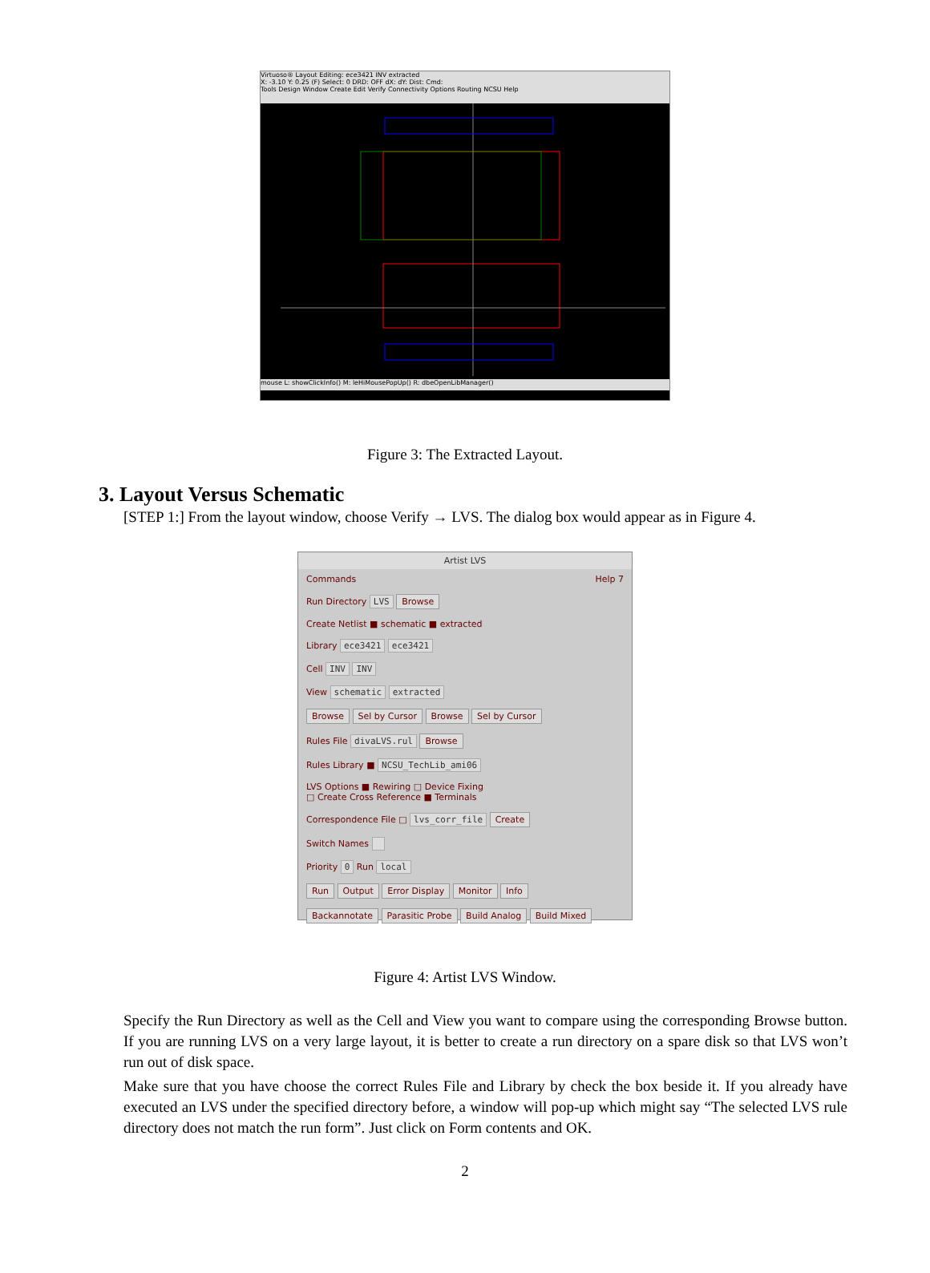Virtuoso® Layout Editing: ece3421 INV extracted
X: -3.10 Y: 0.25 (F) Select: 0 DRD: OFF dX: dY: Dist: Cmd:
Tools Design Window Create Edit Verify Connectivity Options Routing NCSU Help
mouse L: showClickInfo() M: leHiMousePopUp() R: dbeOpenLibManager()
Figure 3: The Extracted Layout.
3. Layout Versus Schematic
[STEP 1:] From the layout window, choose Verify → LVS. The dialog box would appear as in Figure 4.
Artist LVS
Commands Help 7
Run Directory LVS Browse
Create Netlist ■ schematic ■ extracted
Library ece3421 ece3421
Cell INV INV
View schematic extracted
Browse Sel by Cursor Browse Sel by Cursor
Rules File divaLVS.rul Browse
Rules Library ■ NCSU_TechLib_ami06
LVS Options ■ Rewiring □ Device Fixing
□ Create Cross Reference ■ Terminals
Correspondence File □ lvs_corr_file Create
Switch Names
Priority 0 Run local
Run Output Error Display Monitor Info
Backannotate Parasitic Probe Build Analog Build Mixed
Figure 4: Artist LVS Window.
Specify the Run Directory as well as the Cell and View you want to compare using the corresponding Browse button. If you are running LVS on a very large layout, it is better to create a run directory on a spare disk so that LVS won’t run out of disk space.
Make sure that you have choose the correct Rules File and Library by check the box beside it. If you already have executed an LVS under the specified directory before, a window will pop-up which might say “The selected LVS rule directory does not match the run form”. Just click on Form contents and OK.
2